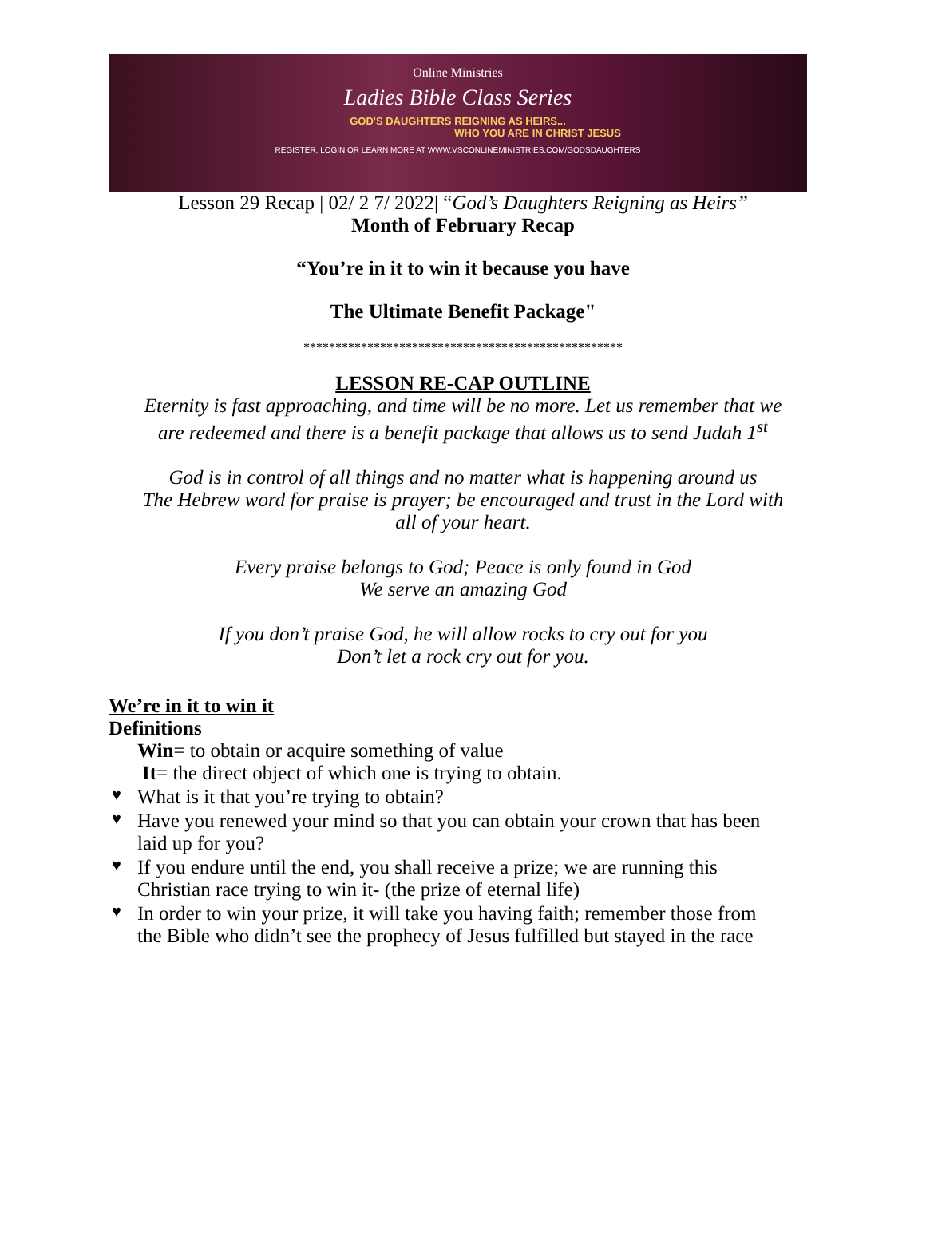Online Ministries
Ladies Bible Class Series
GOD'S DAUGHTERS REIGNING AS HEIRS...
WHO YOU ARE IN CHRIST JESUS
REGISTER, LOGIN OR LEARN MORE AT WWW.VSCONLINEMINISTRIES.COM/GODSDAUGHTERS
Lesson 29 Recap | 02/ 2 7/ 2022| “God’s Daughters Reigning as Heirs”
Month of February Recap
“You’re in it to win it because you have
The Ultimate Benefit Package"
**************************************************
LESSON RE-CAP OUTLINE
Eternity is fast approaching, and time will be no more. Let us remember that we
are redeemed and there is a benefit package that allows us to send Judah 1<sup>st</sup>
God is in control of all things and no matter what is happening around us
The Hebrew word for praise is prayer; be encouraged and trust in the Lord with
all of your heart.
Every praise belongs to God; Peace is only found in God
We serve an amazing God
If you don’t praise God, he will allow rocks to cry out for you
Don’t let a rock cry out for you.
We’re in it to win it
Definitions
Win= to obtain or acquire something of value
It= the direct object of which one is trying to obtain.
♥ What is it that you’re trying to obtain?
♥ Have you renewed your mind so that you can obtain your crown that has been laid up for you?
♥ If you endure until the end, you shall receive a prize; we are running this Christian race trying to win it- (the prize of eternal life)
♥ In order to win your prize, it will take you having faith; remember those from the Bible who didn’t see the prophecy of Jesus fulfilled but stayed in the race